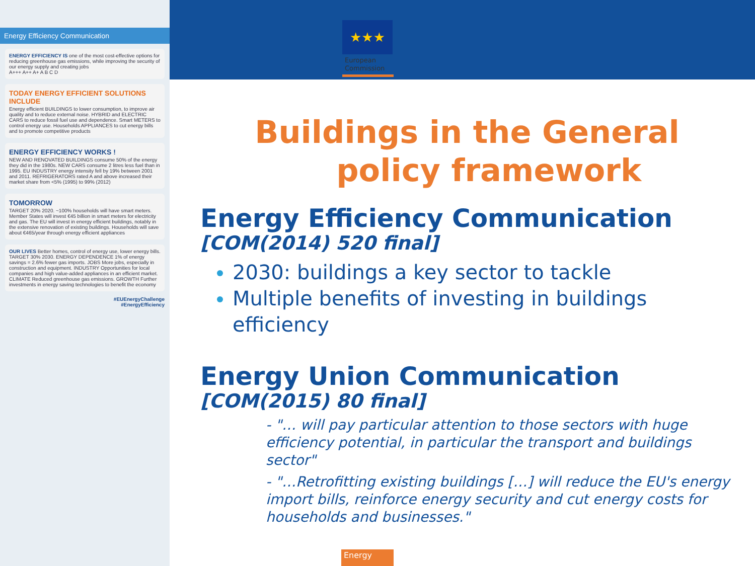Energy Efficiency Communication
ENERGY EFFICIENCY IS one of the most cost-effective options for reducing greenhouse gas emissions, while improving the security of our energy supply and creating jobs
A+++ A++ A+ A B C D
TODAY ENERGY EFFICIENT SOLUTIONS INCLUDE
Energy efficient BUILDINGS to lower consumption, to improve air quality and to reduce external noise. HYBRID and ELECTRIC CARS to reduce fossil fuel use and dependence. Smart METERS to control energy use. Households APPLIANCES to cut energy bills and to promote competitive products
ENERGY EFFICIENCY WORKS !
NEW AND RENOVATED BUILDINGS consume 50% of the energy they did in the 1980s. NEW CARS consume 2 litres less fuel than in 1995. EU INDUSTRY energy intensity fell by 19% between 2001 and 2011. REFRIGERATORS rated A and above increased their market share from <5% (1995) to 99% (2012)
TOMORROW
TARGET 20% 2020. ~100% households will have smart meters. Member States will invest €45 billion in smart meters for electricity and gas. The EU will invest in energy efficient buildings, notably in the extensive renovation of existing buildings. Households will save about €465/year through energy efficient appliances
OUR LIVES Better homes, control of energy use, lower energy bills. TARGET 30% 2030. ENERGY DEPENDENCE 1% of energy savings = 2.6% fewer gas imports. JOBS More jobs, especially in construction and equipment. INDUSTRY Opportunities for local companies and high value-added appliances in an efficient market. CLIMATE Reduced greenhouse gas emissions. GROWTH Further investments in energy saving technologies to benefit the economy
#EUEnergyChallenge
#EnergyEfficiency
★★★
European
Commission
Buildings in the General
policy framework
Energy Efficiency Communication
[COM(2014) 520 final]
2030: buildings a key sector to tackle
Multiple benefits of investing in buildings efficiency
Energy Union Communication
[COM(2015) 80 final]
- "… will pay particular attention to those sectors with huge efficiency potential, in particular the transport and buildings sector"
- "…Retrofitting existing buildings […] will reduce the EU's energy import bills, reinforce energy security and cut energy costs for households and businesses."
Energy